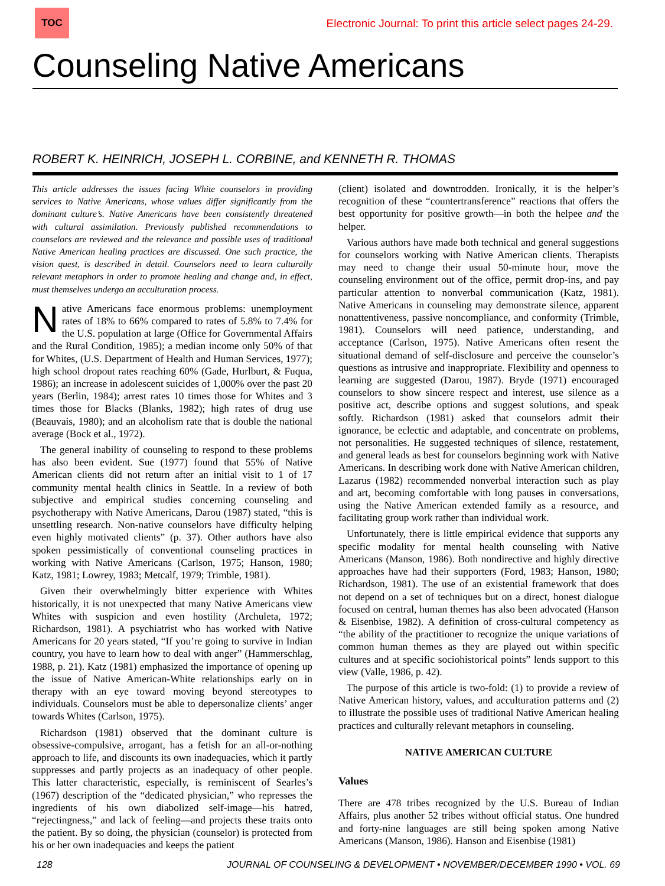TOC
Electronic Journal: To print this article select pages 24-29.
Counseling Native Americans
ROBERT K. HEINRICH, JOSEPH L. CORBINE, and KENNETH R. THOMAS
This article addresses the issues facing White counselors in providing services to Native Americans, whose values differ significantly from the dominant culture’s. Native Americans have been consistently threatened with cultural assimilation. Previously published recommendations to counselors are reviewed and the relevance and possible uses of traditional Native American healing practices are discussed. One such practice, the vision quest, is described in detail. Counselors need to learn culturally relevant metaphors in order to promote healing and change and, in effect, must themselves undergo an acculturation process.
Native Americans face enormous problems: unemployment rates of 18% to 66% compared to rates of 5.8% to 7.4% for the U.S. population at large (Office for Governmental Affairs and the Rural Condition, 1985); a median income only 50% of that for Whites, (U.S. Department of Health and Human Services, 1977); high school dropout rates reaching 60% (Gade, Hurlburt, & Fuqua, 1986); an increase in adolescent suicides of 1,000% over the past 20 years (Berlin, 1984); arrest rates 10 times those for Whites and 3 times those for Blacks (Blanks, 1982); high rates of drug use (Beauvais, 1980); and an alcoholism rate that is double the national average (Bock et al., 1972).
The general inability of counseling to respond to these problems has also been evident. Sue (1977) found that 55% of Native American clients did not return after an initial visit to 1 of 17 community mental health clinics in Seattle. In a review of both subjective and empirical studies concerning counseling and psychotherapy with Native Americans, Darou (1987) stated, “this is unsettling research. Non-native counselors have difficulty helping even highly motivated clients” (p. 37). Other authors have also spoken pessimistically of conventional counseling practices in working with Native Americans (Carlson, 1975; Hanson, 1980; Katz, 1981; Lowrey, 1983; Metcalf, 1979; Trimble, 1981).
Given their overwhelmingly bitter experience with Whites historically, it is not unexpected that many Native Americans view Whites with suspicion and even hostility (Archuleta, 1972; Richardson, 1981). A psychiatrist who has worked with Native Americans for 20 years stated, “If you’re going to survive in Indian country, you have to learn how to deal with anger” (Hammerschlag, 1988, p. 21). Katz (1981) emphasized the importance of opening up the issue of Native American-White relationships early on in therapy with an eye toward moving beyond stereotypes to individuals. Counselors must be able to depersonalize clients’ anger towards Whites (Carlson, 1975).
Richardson (1981) observed that the dominant culture is obsessive-compulsive, arrogant, has a fetish for an all-or-nothing approach to life, and discounts its own inadequacies, which it partly suppresses and partly projects as an inadequacy of other people. This latter characteristic, especially, is reminiscent of Searles’s (1967) description of the “dedicated physician,” who represses the ingredients of his own diabolized self-image—his hatred, “rejectingness,” and lack of feeling—and projects these traits onto the patient. By so doing, the physician (counselor) is protected from his or her own inadequacies and keeps the patient
(client) isolated and downtrodden. Ironically, it is the helper’s recognition of these “countertransference” reactions that offers the best opportunity for positive growth—in both the helpee and the helper.
Various authors have made both technical and general suggestions for counselors working with Native American clients. Therapists may need to change their usual 50-minute hour, move the counseling environment out of the office, permit drop-ins, and pay particular attention to nonverbal communication (Katz, 1981). Native Americans in counseling may demonstrate silence, apparent nonattentiveness, passive noncompliance, and conformity (Trimble, 1981). Counselors will need patience, understanding, and acceptance (Carlson, 1975). Native Americans often resent the situational demand of self-disclosure and perceive the counselor’s questions as intrusive and inappropriate. Flexibility and openness to learning are suggested (Darou, 1987). Bryde (1971) encouraged counselors to show sincere respect and interest, use silence as a positive act, describe options and suggest solutions, and speak softly. Richardson (1981) asked that counselors admit their ignorance, be eclectic and adaptable, and concentrate on problems, not personalities. He suggested techniques of silence, restatement, and general leads as best for counselors beginning work with Native Americans. In describing work done with Native American children, Lazarus (1982) recommended nonverbal interaction such as play and art, becoming comfortable with long pauses in conversations, using the Native American extended family as a resource, and facilitating group work rather than individual work.
Unfortunately, there is little empirical evidence that supports any specific modality for mental health counseling with Native Americans (Manson, 1986). Both nondirective and highly directive approaches have had their supporters (Ford, 1983; Hanson, 1980; Richardson, 1981). The use of an existential framework that does not depend on a set of techniques but on a direct, honest dialogue focused on central, human themes has also been advocated (Hanson & Eisenbise, 1982). A definition of cross-cultural competency as “the ability of the practitioner to recognize the unique variations of common human themes as they are played out within specific cultures and at specific sociohistorical points” lends support to this view (Valle, 1986, p. 42).
The purpose of this article is two-fold: (1) to provide a review of Native American history, values, and acculturation patterns and (2) to illustrate the possible uses of traditional Native American healing practices and culturally relevant metaphors in counseling.
NATIVE AMERICAN CULTURE
Values
There are 478 tribes recognized by the U.S. Bureau of Indian Affairs, plus another 52 tribes without official status. One hundred and forty-nine languages are still being spoken among Native Americans (Manson, 1986). Hanson and Eisenbise (1981)
128 JOURNAL OF COUNSELING & DEVELOPMENT • NOVEMBER/DECEMBER 1990 • VOL. 69